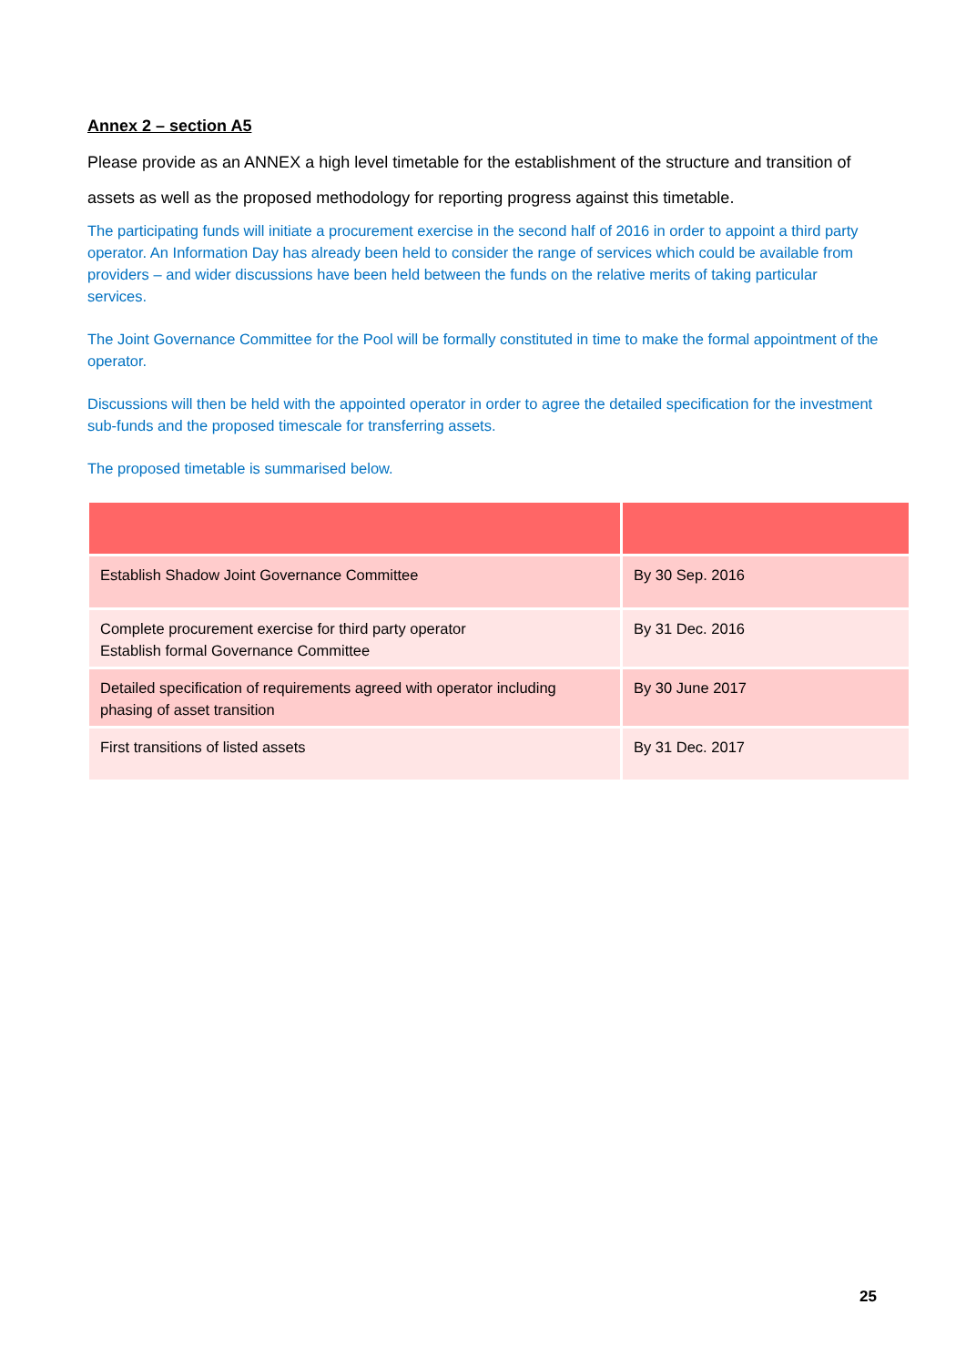Annex 2 – section A5
Please provide as an ANNEX a high level timetable for the establishment of the structure and transition of assets as well as the proposed methodology for reporting progress against this timetable.
The participating funds will initiate a procurement exercise in the second half of 2016 in order to appoint a third party operator. An Information Day has already been held to consider the range of services which could be available from providers – and wider discussions have been held between the funds on the relative merits of taking particular services.
The Joint Governance Committee for the Pool will be formally constituted in time to make the formal appointment of the operator.
Discussions will then be held with the appointed operator in order to agree the detailed specification for the investment sub-funds and the proposed timescale for transferring assets.
The proposed timetable is summarised below.
| Establish Shadow Joint Governance Committee | By 30 Sep. 2016 |
| Complete procurement exercise for third party operator Establish formal Governance Committee | By 31 Dec. 2016 |
| Detailed specification of requirements agreed with operator including phasing of asset transition | By 30 June 2017 |
| First transitions of listed assets | By 31 Dec. 2017 |
25